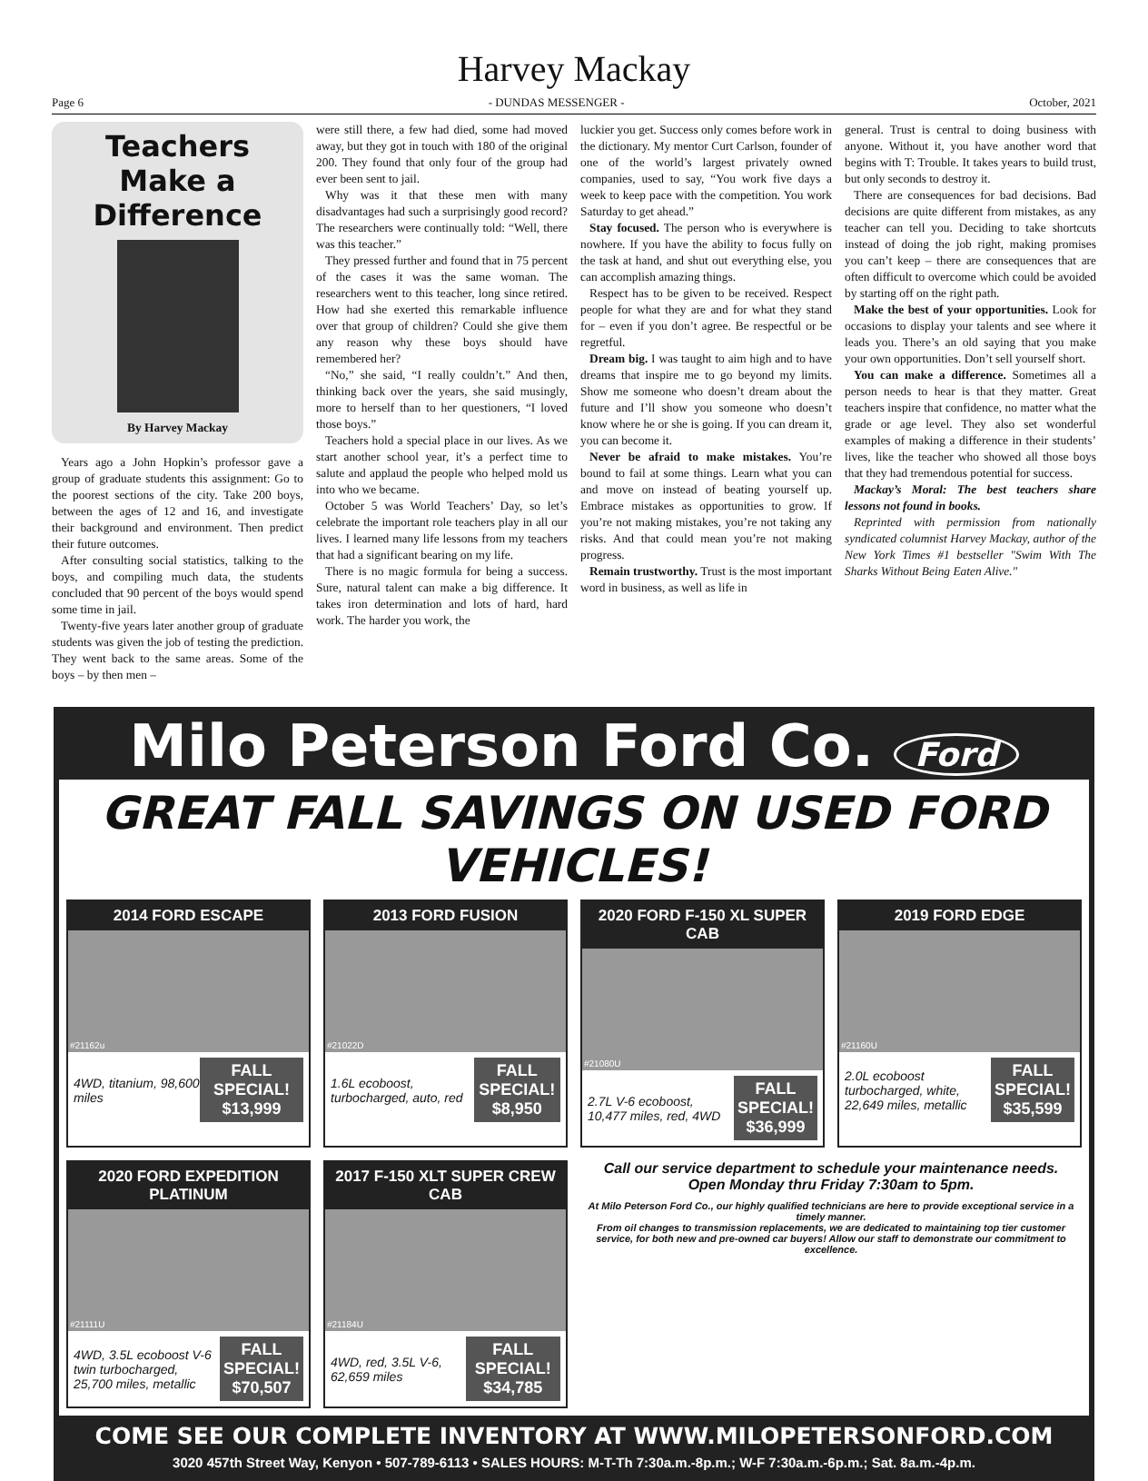Harvey Mackay
Page 6 - DUNDAS MESSENGER - October, 2021
Teachers Make a Difference
By Harvey Mackay
Years ago a John Hopkin’s professor gave a group of graduate students this assignment: Go to the poorest sections of the city. Take 200 boys, between the ages of 12 and 16, and investigate their background and environment. Then predict their future outcomes.
After consulting social statistics, talking to the boys, and compiling much data, the students concluded that 90 percent of the boys would spend some time in jail.
Twenty-five years later another group of graduate students was given the job of testing the prediction. They went back to the same areas. Some of the boys – by then men –
were still there, a few had died, some had moved away, but they got in touch with 180 of the original 200. They found that only four of the group had ever been sent to jail.
Why was it that these men with many disadvantages had such a surprisingly good record? The researchers were continually told: “Well, there was this teacher.”
They pressed further and found that in 75 percent of the cases it was the same woman. The researchers went to this teacher, long since retired. How had she exerted this remarkable influence over that group of children? Could she give them any reason why these boys should have remembered her?
“No,” she said, “I really couldn’t.” And then, thinking back over the years, she said musingly, more to herself than to her questioners, “I loved those boys.”
Teachers hold a special place in our lives. As we start another school year, it’s a perfect time to salute and applaud the people who helped mold us into who we became.
October 5 was World Teachers’ Day, so let’s celebrate the important role teachers play in all our lives. I learned many life lessons from my teachers that had a significant bearing on my life.
There is no magic formula for being a success. Sure, natural talent can make a big difference. It takes iron determination and lots of hard, hard work. The harder you work, the
luckier you get. Success only comes before work in the dictionary. My mentor Curt Carlson, founder of one of the world’s largest privately owned companies, used to say, “You work five days a week to keep pace with the competition. You work Saturday to get ahead.”
Stay focused. The person who is everywhere is nowhere. If you have the ability to focus fully on the task at hand, and shut out everything else, you can accomplish amazing things.
Respect has to be given to be received. Respect people for what they are and for what they stand for – even if you don’t agree. Be respectful or be regretful.
Dream big. I was taught to aim high and to have dreams that inspire me to go beyond my limits. Show me someone who doesn’t dream about the future and I’ll show you someone who doesn’t know where he or she is going. If you can dream it, you can become it.
Never be afraid to make mistakes. You’re bound to fail at some things. Learn what you can and move on instead of beating yourself up. Embrace mistakes as opportunities to grow. If you’re not making mistakes, you’re not taking any risks. And that could mean you’re not making progress.
Remain trustworthy. Trust is the most important word in business, as well as life in
general. Trust is central to doing business with anyone. Without it, you have another word that begins with T: Trouble. It takes years to build trust, but only seconds to destroy it.
There are consequences for bad decisions. Bad decisions are quite different from mistakes, as any teacher can tell you. Deciding to take shortcuts instead of doing the job right, making promises you can’t keep – there are consequences that are often difficult to overcome which could be avoided by starting off on the right path.
Make the best of your opportunities. Look for occasions to display your talents and see where it leads you. There’s an old saying that you make your own opportunities. Don’t sell yourself short.
You can make a difference. Sometimes all a person needs to hear is that they matter. Great teachers inspire that confidence, no matter what the grade or age level. They also set wonderful examples of making a difference in their students’ lives, like the teacher who showed all those boys that they had tremendous potential for success.
Mackay’s Moral: The best teachers share lessons not found in books.
Reprinted with permission from nationally syndicated columnist Harvey Mackay, author of the New York Times #1 bestseller "Swim With The Sharks Without Being Eaten Alive."
Milo Peterson Ford Co. Ford
GREAT FALL SAVINGS ON USED FORD VEHICLES!
2014 FORD ESCAPE
#21162u
4WD, titanium, 98,600 miles FALL SPECIAL!
$13,999
2013 FORD FUSION
#21022D
1.6L ecoboost, turbocharged, auto, red FALL SPECIAL!
$8,950
2020 FORD F-150 XL SUPER CAB
#21080U
2.7L V-6 ecoboost, 10,477 miles, red, 4WD FALL SPECIAL!
$36,999
2019 FORD EDGE
#21160U
2.0L ecoboost turbocharged, white, 22,649 miles, metallic FALL SPECIAL!
$35,599
2020 FORD EXPEDITION PLATINUM
#21111U
4WD, 3.5L ecoboost V-6 twin turbocharged, 25,700 miles, metallic FALL SPECIAL!
$70,507
2017 F-150 XLT SUPER CREW CAB
#21184U
4WD, red, 3.5L V-6, 62,659 miles FALL SPECIAL!
$34,785
Call our service department to schedule your maintenance needs.
Open Monday thru Friday 7:30am to 5pm.
At Milo Peterson Ford Co., our highly qualified technicians are here to provide exceptional service in a timely manner.
From oil changes to transmission replacements, we are dedicated to maintaining top tier customer service, for both new and pre-owned car buyers! Allow our staff to demonstrate our commitment to excellence.
COME SEE OUR COMPLETE INVENTORY AT WWW.MILOPETERSONFORD.COM
3020 457th Street Way, Kenyon • 507-789-6113 • SALES HOURS: M-T-Th 7:30a.m.-8p.m.; W-F 7:30a.m.-6p.m.; Sat. 8a.m.-4p.m.